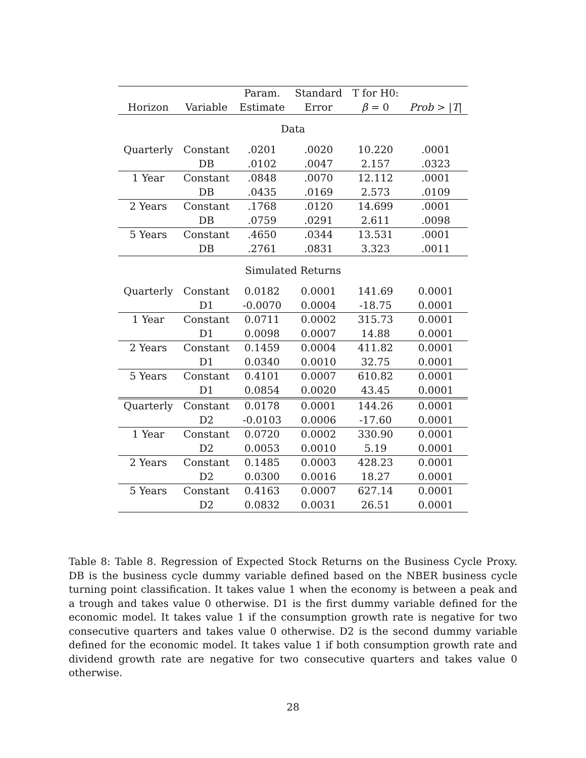| | | Param. | Standard | T for H0: | |
| --- | --- | --- | --- | --- | --- |
| Horizon | Variable | Estimate | Error | β = 0 | Prob > / T / |
| Data | | | | | |
| Quarterly | Constant | .0201 | .0020 | 10.220 | .0001 |
| | DB | .0102 | .0047 | 2.157 | .0323 |
| 1 Year | Constant | .0848 | .0070 | 12.112 | .0001 |
| | DB | .0435 | .0169 | 2.573 | .0109 |
| 2 Years | Constant | .1768 | .0120 | 14.699 | .0001 |
| | DB | .0759 | .0291 | 2.611 | .0098 |
| 5 Years | Constant | .4650 | .0344 | 13.531 | .0001 |
| | DB | .2761 | .0831 | 3.323 | .0011 |
| Simulated Returns | | | | | |
| Quarterly | Constant | 0.0182 | 0.0001 | 141.69 | 0.0001 |
| | D1 | -0.0070 | 0.0004 | -18.75 | 0.0001 |
| 1 Year | Constant | 0.0711 | 0.0002 | 315.73 | 0.0001 |
| | D1 | 0.0098 | 0.0007 | 14.88 | 0.0001 |
| 2 Years | Constant | 0.1459 | 0.0004 | 411.82 | 0.0001 |
| | D1 | 0.0340 | 0.0010 | 32.75 | 0.0001 |
| 5 Years | Constant | 0.4101 | 0.0007 | 610.82 | 0.0001 |
| | D1 | 0.0854 | 0.0020 | 43.45 | 0.0001 |
| Quarterly | Constant | 0.0178 | 0.0001 | 144.26 | 0.0001 |
| | D2 | -0.0103 | 0.0006 | -17.60 | 0.0001 |
| 1 Year | Constant | 0.0720 | 0.0002 | 330.90 | 0.0001 |
| | D2 | 0.0053 | 0.0010 | 5.19 | 0.0001 |
| 2 Years | Constant | 0.1485 | 0.0003 | 428.23 | 0.0001 |
| | D2 | 0.0300 | 0.0016 | 18.27 | 0.0001 |
| 5 Years | Constant | 0.4163 | 0.0007 | 627.14 | 0.0001 |
| | D2 | 0.0832 | 0.0031 | 26.51 | 0.0001 |
Table 8: Table 8. Regression of Expected Stock Returns on the Business Cycle Proxy. DB is the business cycle dummy variable defined based on the NBER business cycle turning point classification. It takes value 1 when the economy is between a peak and a trough and takes value 0 otherwise. D1 is the first dummy variable defined for the economic model. It takes value 1 if the consumption growth rate is negative for two consecutive quarters and takes value 0 otherwise. D2 is the second dummy variable defined for the economic model. It takes value 1 if both consumption growth rate and dividend growth rate are negative for two consecutive quarters and takes value 0 otherwise.
28